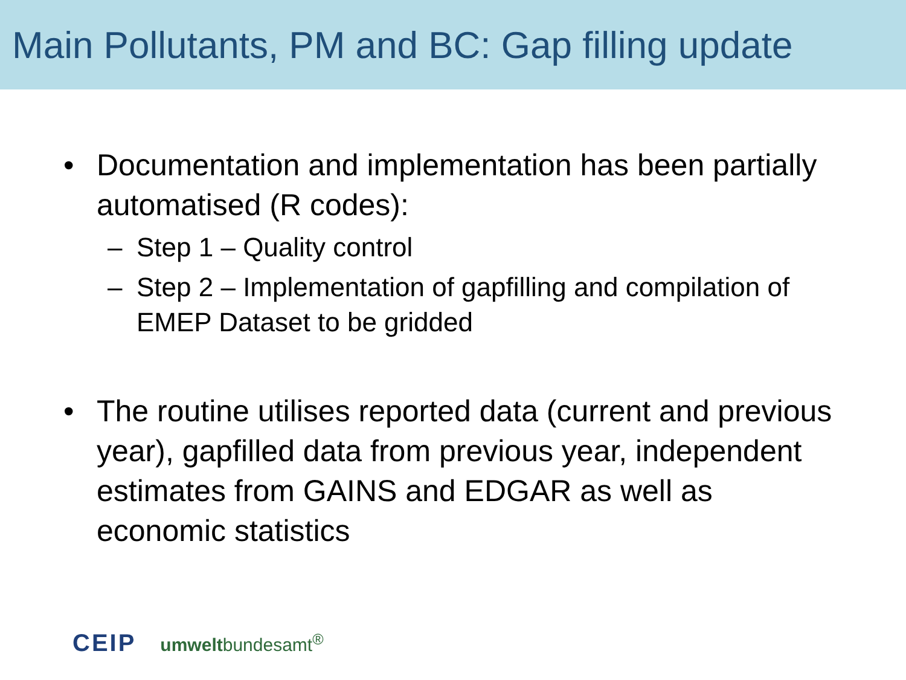Main Pollutants, PM and BC: Gap filling update
• Documentation and implementation has been partially automatised (R codes):
– Step 1 – Quality control
– Step 2 – Implementation of gapfilling and compilation of EMEP Dataset to be gridded
• The routine utilises reported data (current and previous year), gapfilled data from previous year, independent estimates from GAINS and EDGAR as well as economic statistics
CEIP umweltbundesamt<sup>®</sup>